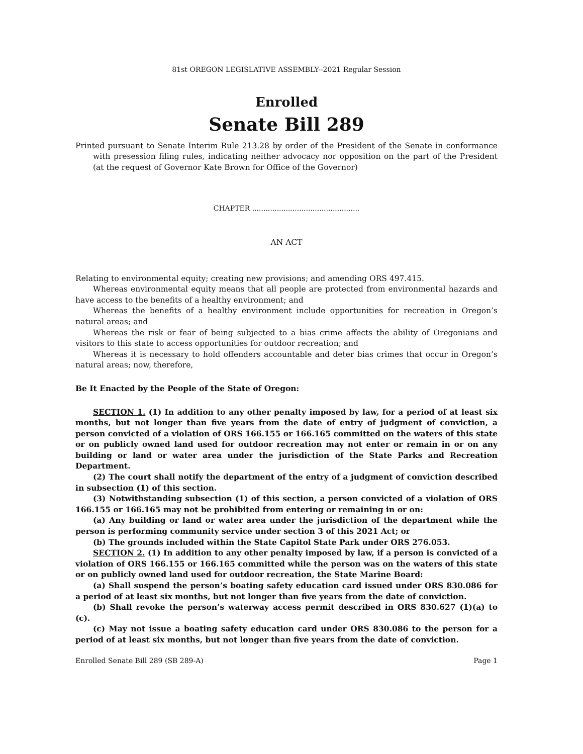81st OREGON LEGISLATIVE ASSEMBLY--2021 Regular Session
Enrolled
Senate Bill 289
Printed pursuant to Senate Interim Rule 213.28 by order of the President of the Senate in conformance with presession filing rules, indicating neither advocacy nor opposition on the part of the President (at the request of Governor Kate Brown for Office of the Governor)
CHAPTER ................................................
AN ACT
Relating to environmental equity; creating new provisions; and amending ORS 497.415.
Whereas environmental equity means that all people are protected from environmental hazards and have access to the benefits of a healthy environment; and
Whereas the benefits of a healthy environment include opportunities for recreation in Oregon’s natural areas; and
Whereas the risk or fear of being subjected to a bias crime affects the ability of Oregonians and visitors to this state to access opportunities for outdoor recreation; and
Whereas it is necessary to hold offenders accountable and deter bias crimes that occur in Oregon’s natural areas; now, therefore,
Be It Enacted by the People of the State of Oregon:
SECTION 1. (1) In addition to any other penalty imposed by law, for a period of at least six months, but not longer than five years from the date of entry of judgment of conviction, a person convicted of a violation of ORS 166.155 or 166.165 committed on the waters of this state or on publicly owned land used for outdoor recreation may not enter or remain in or on any building or land or water area under the jurisdiction of the State Parks and Recreation Department.
(2) The court shall notify the department of the entry of a judgment of conviction described in subsection (1) of this section.
(3) Notwithstanding subsection (1) of this section, a person convicted of a violation of ORS 166.155 or 166.165 may not be prohibited from entering or remaining in or on:
(a) Any building or land or water area under the jurisdiction of the department while the person is performing community service under section 3 of this 2021 Act; or
(b) The grounds included within the State Capitol State Park under ORS 276.053.
SECTION 2. (1) In addition to any other penalty imposed by law, if a person is convicted of a violation of ORS 166.155 or 166.165 committed while the person was on the waters of this state or on publicly owned land used for outdoor recreation, the State Marine Board:
(a) Shall suspend the person’s boating safety education card issued under ORS 830.086 for a period of at least six months, but not longer than five years from the date of conviction.
(b) Shall revoke the person’s waterway access permit described in ORS 830.627 (1)(a) to (c).
(c) May not issue a boating safety education card under ORS 830.086 to the person for a period of at least six months, but not longer than five years from the date of conviction.
Enrolled Senate Bill 289 (SB 289-A) Page 1